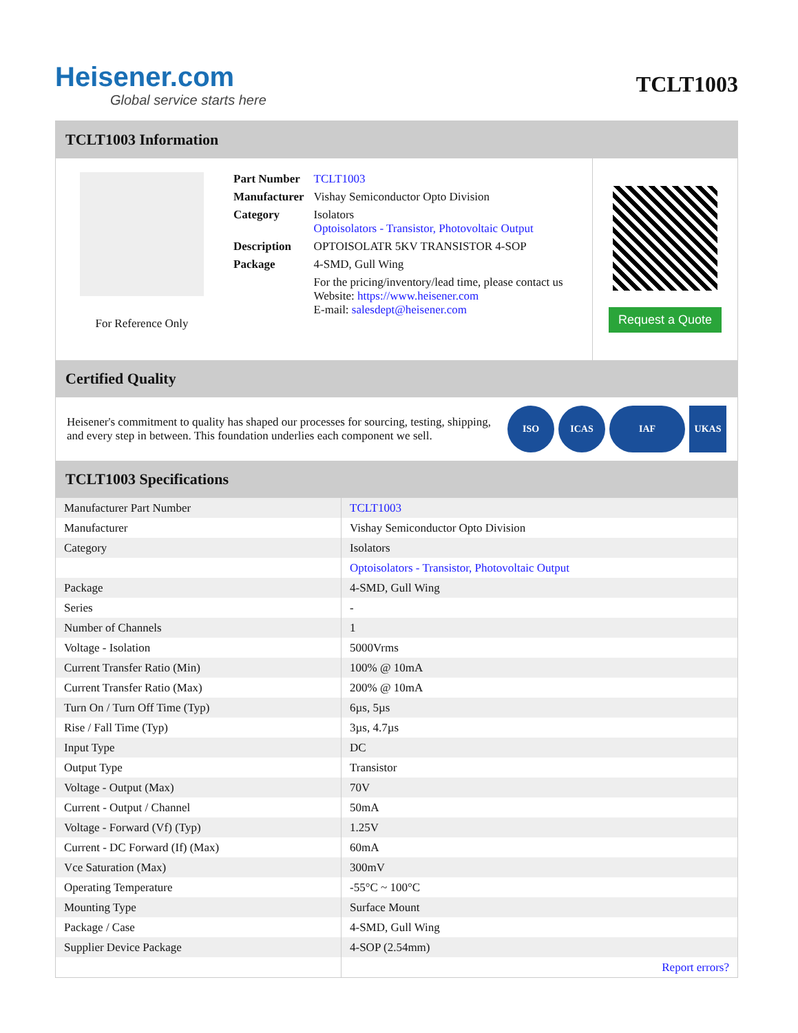Heisener.com
Global service starts here
TCLT1003
TCLT1003 Information
For Reference Only
| Part Number | TCLT1003 |
| Manufacturer | Vishay Semiconductor Opto Division |
| Category | Isolators Optoisolators - Transistor, Photovoltaic Output |
| Description | OPTOISOLATR 5KV TRANSISTOR 4-SOP |
| Package | 4-SMD, Gull Wing |
| | For the pricing/inventory/lead time, please contact us Website: https://www.heisener.com E-mail: salesdept@heisener.com |
Request a Quote
Certified Quality
Heisener's commitment to quality has shaped our processes for sourcing, testing, shipping, and every step in between. This foundation underlies each component we sell.
ISO ICAS IAF UKAS
TCLT1003 Specifications
| Manufacturer Part Number | TCLT1003 |
| Manufacturer | Vishay Semiconductor Opto Division |
| Category | Isolators |
| | Optoisolators - Transistor, Photovoltaic Output |
| Package | 4-SMD, Gull Wing |
| Series | - |
| Number of Channels | 1 |
| Voltage - Isolation | 5000Vrms |
| Current Transfer Ratio (Min) | 100% @ 10mA |
| Current Transfer Ratio (Max) | 200% @ 10mA |
| Turn On / Turn Off Time (Typ) | 6µs, 5µs |
| Rise / Fall Time (Typ) | 3µs, 4.7µs |
| Input Type | DC |
| Output Type | Transistor |
| Voltage - Output (Max) | 70V |
| Current - Output / Channel | 50mA |
| Voltage - Forward (Vf) (Typ) | 1.25V |
| Current - DC Forward (If) (Max) | 60mA |
| Vce Saturation (Max) | 300mV |
| Operating Temperature | -55°C ~ 100°C |
| Mounting Type | Surface Mount |
| Package / Case | 4-SMD, Gull Wing |
| Supplier Device Package | 4-SOP (2.54mm) |
| | Report errors? |